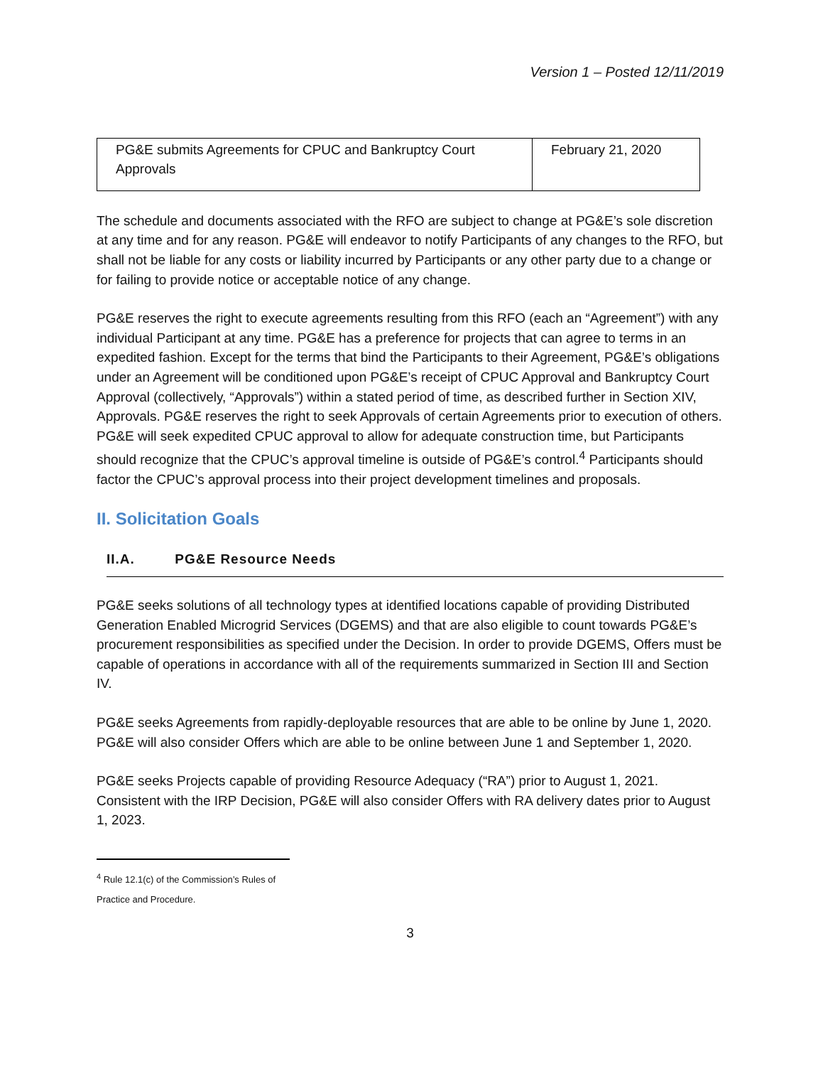Version 1 – Posted 12/11/2019
| PG&E submits Agreements for CPUC and Bankruptcy Court Approvals | February 21, 2020 |
The schedule and documents associated with the RFO are subject to change at PG&E’s sole discretion at any time and for any reason. PG&E will endeavor to notify Participants of any changes to the RFO, but shall not be liable for any costs or liability incurred by Participants or any other party due to a change or for failing to provide notice or acceptable notice of any change.
PG&E reserves the right to execute agreements resulting from this RFO (each an “Agreement”) with any individual Participant at any time. PG&E has a preference for projects that can agree to terms in an expedited fashion. Except for the terms that bind the Participants to their Agreement, PG&E’s obligations under an Agreement will be conditioned upon PG&E’s receipt of CPUC Approval and Bankruptcy Court Approval (collectively, “Approvals”) within a stated period of time, as described further in Section XIV, Approvals. PG&E reserves the right to seek Approvals of certain Agreements prior to execution of others. PG&E will seek expedited CPUC approval to allow for adequate construction time, but Participants should recognize that the CPUC’s approval timeline is outside of PG&E’s control.<sup>4</sup> Participants should factor the CPUC’s approval process into their project development timelines and proposals.
II. Solicitation Goals
II.A. PG&E Resource Needs
PG&E seeks solutions of all technology types at identified locations capable of providing Distributed Generation Enabled Microgrid Services (DGEMS) and that are also eligible to count towards PG&E’s procurement responsibilities as specified under the Decision. In order to provide DGEMS, Offers must be capable of operations in accordance with all of the requirements summarized in Section III and Section IV.
PG&E seeks Agreements from rapidly-deployable resources that are able to be online by June 1, 2020. PG&E will also consider Offers which are able to be online between June 1 and September 1, 2020.
PG&E seeks Projects capable of providing Resource Adequacy (“RA”) prior to August 1, 2021. Consistent with the IRP Decision, PG&E will also consider Offers with RA delivery dates prior to August 1, 2023.
<sup>4</sup> Rule 12.1(c) of the Commission’s Rules of Practice and Procedure.
3